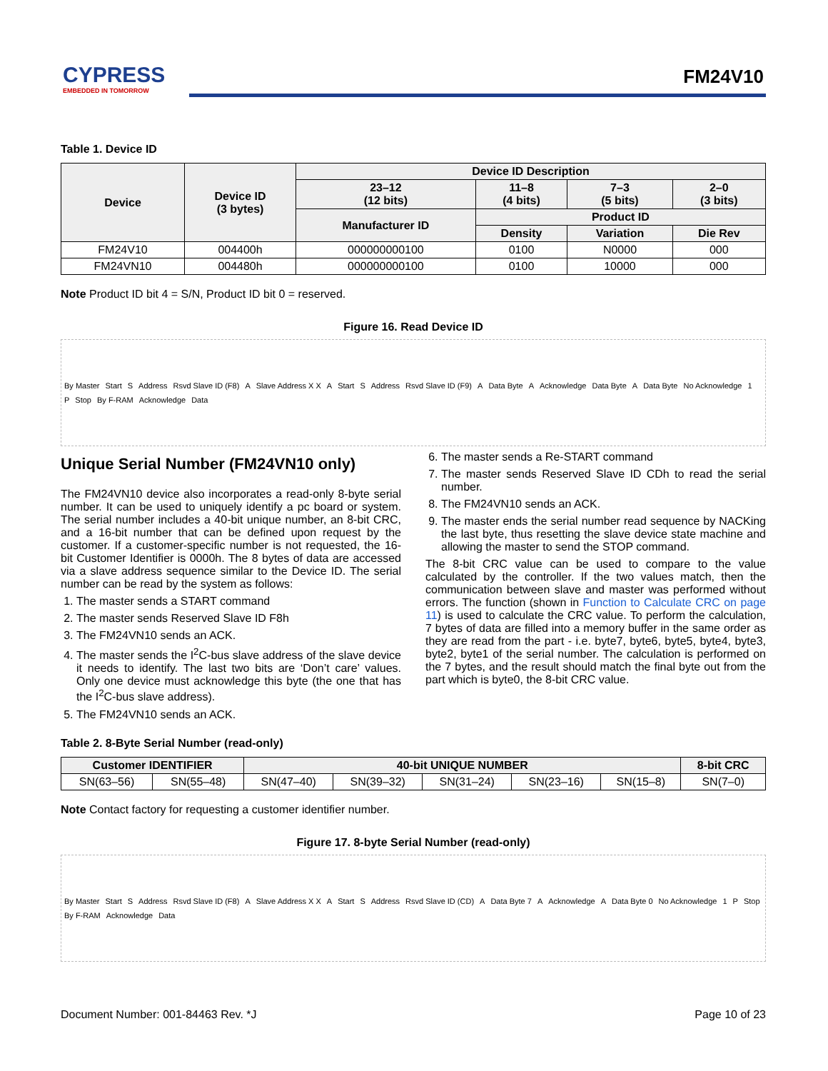CYPRESS
EMBEDDED IN TOMORROW
FM24V10
Table 1. Device ID
| Device | Device ID (3 bytes) | Device ID Description | | | |
| --- | --- | --- | --- | --- | --- |
| | | 23–12 (12 bits) | 11–8 (4 bits) | 7–3 (5 bits) | 2–0 (3 bits) |
| | | Manufacturer ID | Product ID | | |
| | | | Density | Variation | Die Rev |
| FM24V10 | 004400h | 000000000100 | 0100 | N0000 | 000 |
| FM24VN10 | 004480h | 000000000100 | 0100 | 10000 | 000 |
Note Product ID bit 4 = S/N, Product ID bit 0 = reserved.
Figure 16. Read Device ID
By Master Start S Address Rsvd Slave ID (F8) A Slave Address X X A Start S Address Rsvd Slave ID (F9) A Data Byte A Acknowledge Data Byte A Data Byte No Acknowledge 1 P Stop By F-RAM Acknowledge Data
Unique Serial Number (FM24VN10 only)
The FM24VN10 device also incorporates a read-only 8-byte serial number. It can be used to uniquely identify a pc board or system. The serial number includes a 40-bit unique number, an 8-bit CRC, and a 16-bit number that can be defined upon request by the customer. If a customer-specific number is not requested, the 16-bit Customer Identifier is 0000h. The 8 bytes of data are accessed via a slave address sequence similar to the Device ID. The serial number can be read by the system as follows:
1. The master sends a START command
2. The master sends Reserved Slave ID F8h
3. The FM24VN10 sends an ACK.
4. The master sends the I<sup>2</sup>C-bus slave address of the slave device it needs to identify. The last two bits are ‘Don’t care’ values. Only one device must acknowledge this byte (the one that has the I<sup>2</sup>C-bus slave address).
5. The FM24VN10 sends an ACK.
6. The master sends a Re-START command
7. The master sends Reserved Slave ID CDh to read the serial number.
8. The FM24VN10 sends an ACK.
9. The master ends the serial number read sequence by NACKing the last byte, thus resetting the slave device state machine and allowing the master to send the STOP command.
The 8-bit CRC value can be used to compare to the value calculated by the controller. If the two values match, then the communication between slave and master was performed without errors. The function (shown in Function to Calculate CRC on page 11) is used to calculate the CRC value. To perform the calculation, 7 bytes of data are filled into a memory buffer in the same order as they are read from the part - i.e. byte7, byte6, byte5, byte4, byte3, byte2, byte1 of the serial number. The calculation is performed on the 7 bytes, and the result should match the final byte out from the part which is byte0, the 8-bit CRC value.
Table 2. 8-Byte Serial Number (read-only)
| Customer IDENTIFIER | | 40-bit UNIQUE NUMBER | | | | | 8-bit CRC |
| --- | --- | --- | --- | --- | --- | --- | --- |
| SN(63–56) | SN(55–48) | SN(47–40) | SN(39–32) | SN(31–24) | SN(23–16) | SN(15–8) | SN(7–0) |
Note Contact factory for requesting a customer identifier number.
Figure 17. 8-byte Serial Number (read-only)
By Master Start S Address Rsvd Slave ID (F8) A Slave Address X X A Start S Address Rsvd Slave ID (CD) A Data Byte 7 A Acknowledge A Data Byte 0 No Acknowledge 1 P Stop By F-RAM Acknowledge Data
Document Number: 001-84463 Rev. *J Page 10 of 23